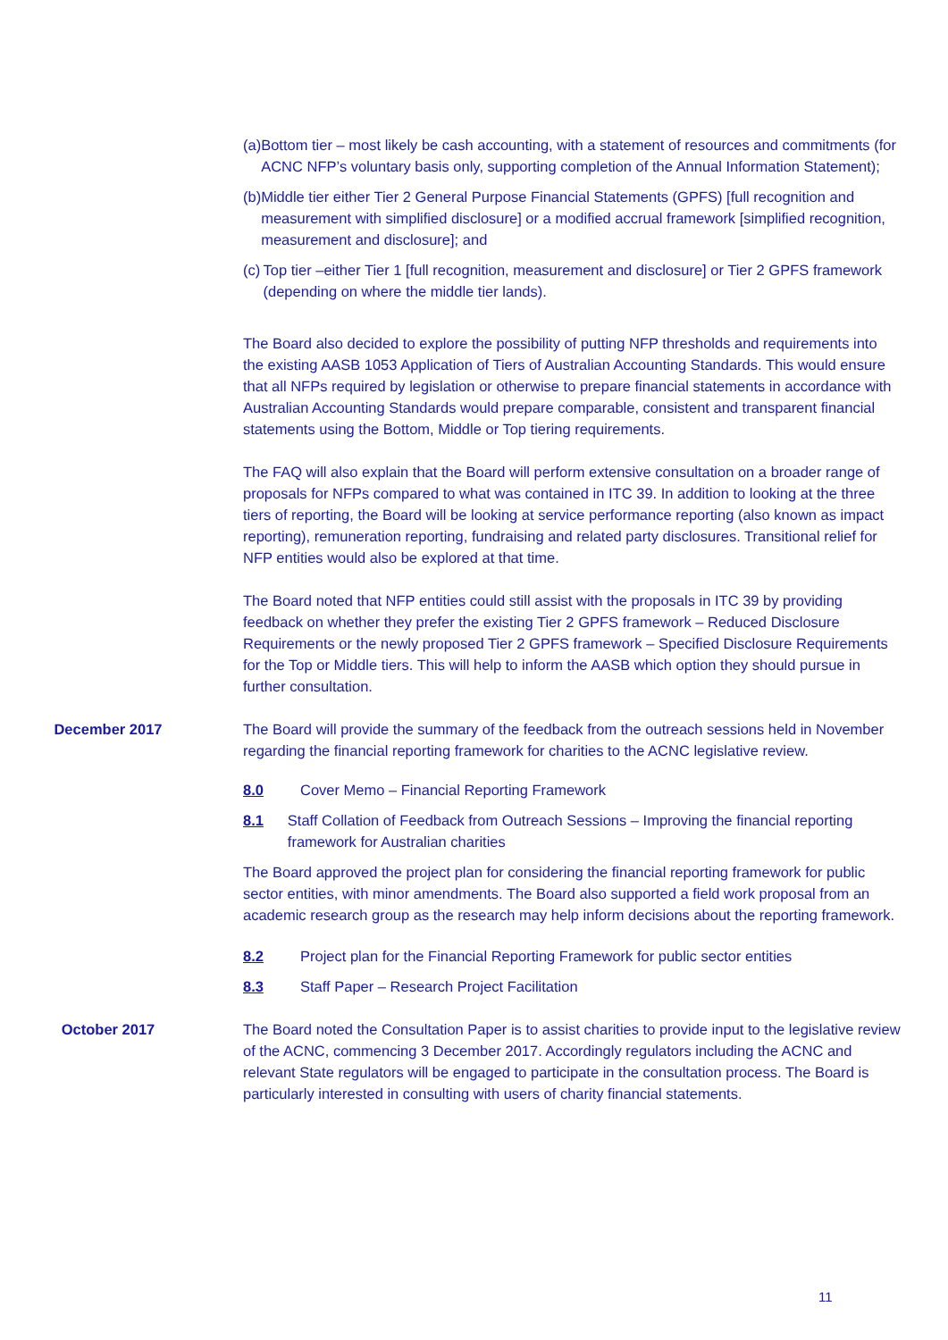(a) Bottom tier – most likely be cash accounting, with a statement of resources and commitments (for ACNC NFP’s voluntary basis only, supporting completion of the Annual Information Statement);
(b) Middle tier either Tier 2 General Purpose Financial Statements (GPFS) [full recognition and measurement with simplified disclosure] or a modified accrual framework [simplified recognition, measurement and disclosure]; and
(c) Top tier –either Tier 1 [full recognition, measurement and disclosure] or Tier 2 GPFS framework (depending on where the middle tier lands).
The Board also decided to explore the possibility of putting NFP thresholds and requirements into the existing AASB 1053 Application of Tiers of Australian Accounting Standards. This would ensure that all NFPs required by legislation or otherwise to prepare financial statements in accordance with Australian Accounting Standards would prepare comparable, consistent and transparent financial statements using the Bottom, Middle or Top tiering requirements.
The FAQ will also explain that the Board will perform extensive consultation on a broader range of proposals for NFPs compared to what was contained in ITC 39. In addition to looking at the three tiers of reporting, the Board will be looking at service performance reporting (also known as impact reporting), remuneration reporting, fundraising and related party disclosures. Transitional relief for NFP entities would also be explored at that time.
The Board noted that NFP entities could still assist with the proposals in ITC 39 by providing feedback on whether they prefer the existing Tier 2 GPFS framework – Reduced Disclosure Requirements or the newly proposed Tier 2 GPFS framework – Specified Disclosure Requirements for the Top or Middle tiers. This will help to inform the AASB which option they should pursue in further consultation.
December 2017 The Board will provide the summary of the feedback from the outreach sessions held in November regarding the financial reporting framework for charities to the ACNC legislative review.
8.0 Cover Memo – Financial Reporting Framework
8.1 Staff Collation of Feedback from Outreach Sessions – Improving the financial reporting framework for Australian charities
The Board approved the project plan for considering the financial reporting framework for public sector entities, with minor amendments. The Board also supported a field work proposal from an academic research group as the research may help inform decisions about the reporting framework.
8.2 Project plan for the Financial Reporting Framework for public sector entities
8.3 Staff Paper – Research Project Facilitation
October 2017 The Board noted the Consultation Paper is to assist charities to provide input to the legislative review of the ACNC, commencing 3 December 2017. Accordingly regulators including the ACNC and relevant State regulators will be engaged to participate in the consultation process. The Board is particularly interested in consulting with users of charity financial statements.
11